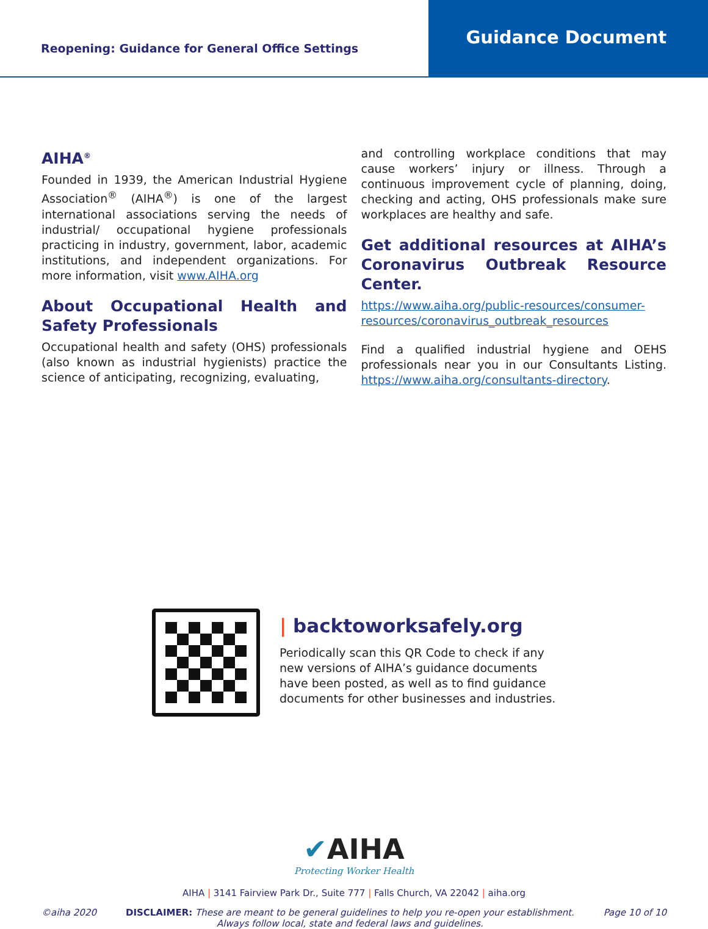Reopening: Guidance for General Office Settings
Guidance Document
AIHA<sup>®</sup>
Founded in 1939, the American Industrial Hygiene Association<sup>®</sup> (AIHA<sup>®</sup>) is one of the largest international associations serving the needs of industrial/ occupational hygiene professionals practicing in industry, government, labor, academic institutions, and independent organizations. For more information, visit www.AIHA.org
About Occupational Health and Safety Professionals
Occupational health and safety (OHS) professionals (also known as industrial hygienists) practice the science of anticipating, recognizing, evaluating,
and controlling workplace conditions that may cause workers’ injury or illness. Through a continuous improvement cycle of planning, doing, checking and acting, OHS professionals make sure workplaces are healthy and safe.
Get additional resources at AIHA’s Coronavirus Outbreak Resource Center.
https://www.aiha.org/public-resources/consumer-resources/coronavirus_outbreak_resources
Find a qualified industrial hygiene and OEHS professionals near you in our Consultants Listing. https://www.aiha.org/consultants-directory.
| backtoworksafely.org
Periodically scan this QR Code to check if any
new versions of AIHA’s guidance documents
have been posted, as well as to find guidance
documents for other businesses and industries.
✔AIHA
Protecting Worker Health
AIHA | 3141 Fairview Park Dr., Suite 777 | Falls Church, VA 22042 | aiha.org
©aiha 2020 DISCLAIMER: These are meant to be general guidelines to help you re-open your establishment.
Always follow local, state and federal laws and guidelines.
Page 10 of 10